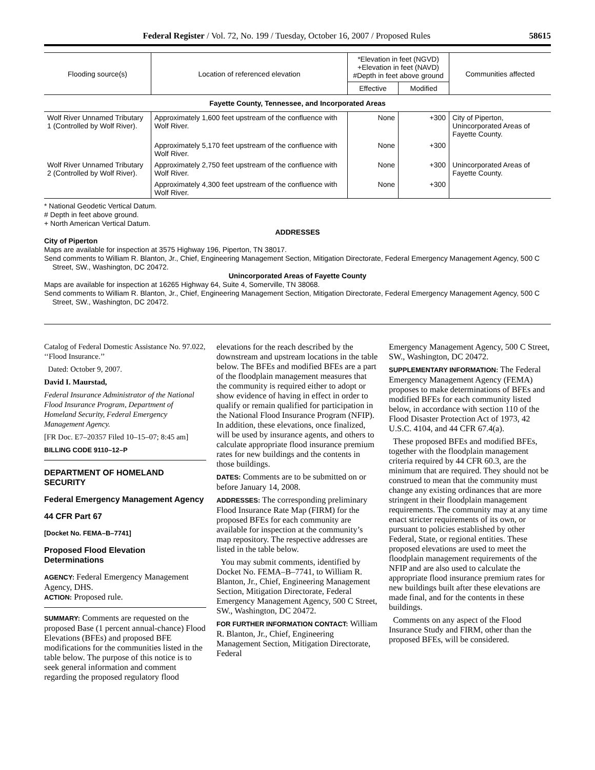Federal Register / Vol. 72, No. 199 / Tuesday, October 16, 2007 / Proposed Rules 58615
| Flooding source(s) | Location of referenced elevation | *Elevation in feet (NGVD) +Elevation in feet (NAVD) #Depth in feet above ground | | Communities affected |
| --- | --- | --- | --- | --- |
| | | Effective | Modified | |
| Fayette County, Tennessee, and Incorporated Areas | | | | |
| Wolf River Unnamed Tributary 1 (Controlled by Wolf River). | Approximately 1,600 feet upstream of the confluence with Wolf River. | None | +300 | City of Piperton, Unincorporated Areas of Fayette County. |
| | Approximately 5,170 feet upstream of the confluence with Wolf River. | None | +300 | |
| Wolf River Unnamed Tributary 2 (Controlled by Wolf River). | Approximately 2,750 feet upstream of the confluence with Wolf River. | None | +300 | Unincorporated Areas of Fayette County. |
| | Approximately 4,300 feet upstream of the confluence with Wolf River. | None | +300 | |
* National Geodetic Vertical Datum.
# Depth in feet above ground.
+ North American Vertical Datum.
ADDRESSES
City of Piperton
Maps are available for inspection at 3575 Highway 196, Piperton, TN 38017.
Send comments to William R. Blanton, Jr., Chief, Engineering Management Section, Mitigation Directorate, Federal Emergency Management Agency, 500 C Street, SW., Washington, DC 20472.
Unincorporated Areas of Fayette County
Maps are available for inspection at 16265 Highway 64, Suite 4, Somerville, TN 38068.
Send comments to William R. Blanton, Jr., Chief, Engineering Management Section, Mitigation Directorate, Federal Emergency Management Agency, 500 C Street, SW., Washington, DC 20472.
Catalog of Federal Domestic Assistance No. 97.022, ‘‘Flood Insurance.’’
Dated: October 9, 2007.
David I. Maurstad,
Federal Insurance Administrator of the National Flood Insurance Program, Department of Homeland Security, Federal Emergency Management Agency.
[FR Doc. E7–20357 Filed 10–15–07; 8:45 am]
BILLING CODE 9110–12–P
DEPARTMENT OF HOMELAND SECURITY
Federal Emergency Management Agency
44 CFR Part 67
[Docket No. FEMA–B–7741]
Proposed Flood Elevation Determinations
AGENCY: Federal Emergency Management Agency, DHS.
ACTION: Proposed rule.
SUMMARY: Comments are requested on the proposed Base (1 percent annual-chance) Flood Elevations (BFEs) and proposed BFE modifications for the communities listed in the table below. The purpose of this notice is to seek general information and comment regarding the proposed regulatory flood
elevations for the reach described by the downstream and upstream locations in the table below. The BFEs and modified BFEs are a part of the floodplain management measures that the community is required either to adopt or show evidence of having in effect in order to qualify or remain qualified for participation in the National Flood Insurance Program (NFIP). In addition, these elevations, once finalized, will be used by insurance agents, and others to calculate appropriate flood insurance premium rates for new buildings and the contents in those buildings.
DATES: Comments are to be submitted on or before January 14, 2008.
ADDRESSES: The corresponding preliminary Flood Insurance Rate Map (FIRM) for the proposed BFEs for each community are available for inspection at the community’s map repository. The respective addresses are listed in the table below.
You may submit comments, identified by Docket No. FEMA–B–7741, to William R. Blanton, Jr., Chief, Engineering Management Section, Mitigation Directorate, Federal Emergency Management Agency, 500 C Street, SW., Washington, DC 20472.
FOR FURTHER INFORMATION CONTACT: William R. Blanton, Jr., Chief, Engineering Management Section, Mitigation Directorate, Federal
Emergency Management Agency, 500 C Street, SW., Washington, DC 20472.
SUPPLEMENTARY INFORMATION: The Federal Emergency Management Agency (FEMA) proposes to make determinations of BFEs and modified BFEs for each community listed below, in accordance with section 110 of the Flood Disaster Protection Act of 1973, 42 U.S.C. 4104, and 44 CFR 67.4(a).
These proposed BFEs and modified BFEs, together with the floodplain management criteria required by 44 CFR 60.3, are the minimum that are required. They should not be construed to mean that the community must change any existing ordinances that are more stringent in their floodplain management requirements. The community may at any time enact stricter requirements of its own, or pursuant to policies established by other Federal, State, or regional entities. These proposed elevations are used to meet the floodplain management requirements of the NFIP and are also used to calculate the appropriate flood insurance premium rates for new buildings built after these elevations are made final, and for the contents in these buildings.
Comments on any aspect of the Flood Insurance Study and FIRM, other than the proposed BFEs, will be considered.